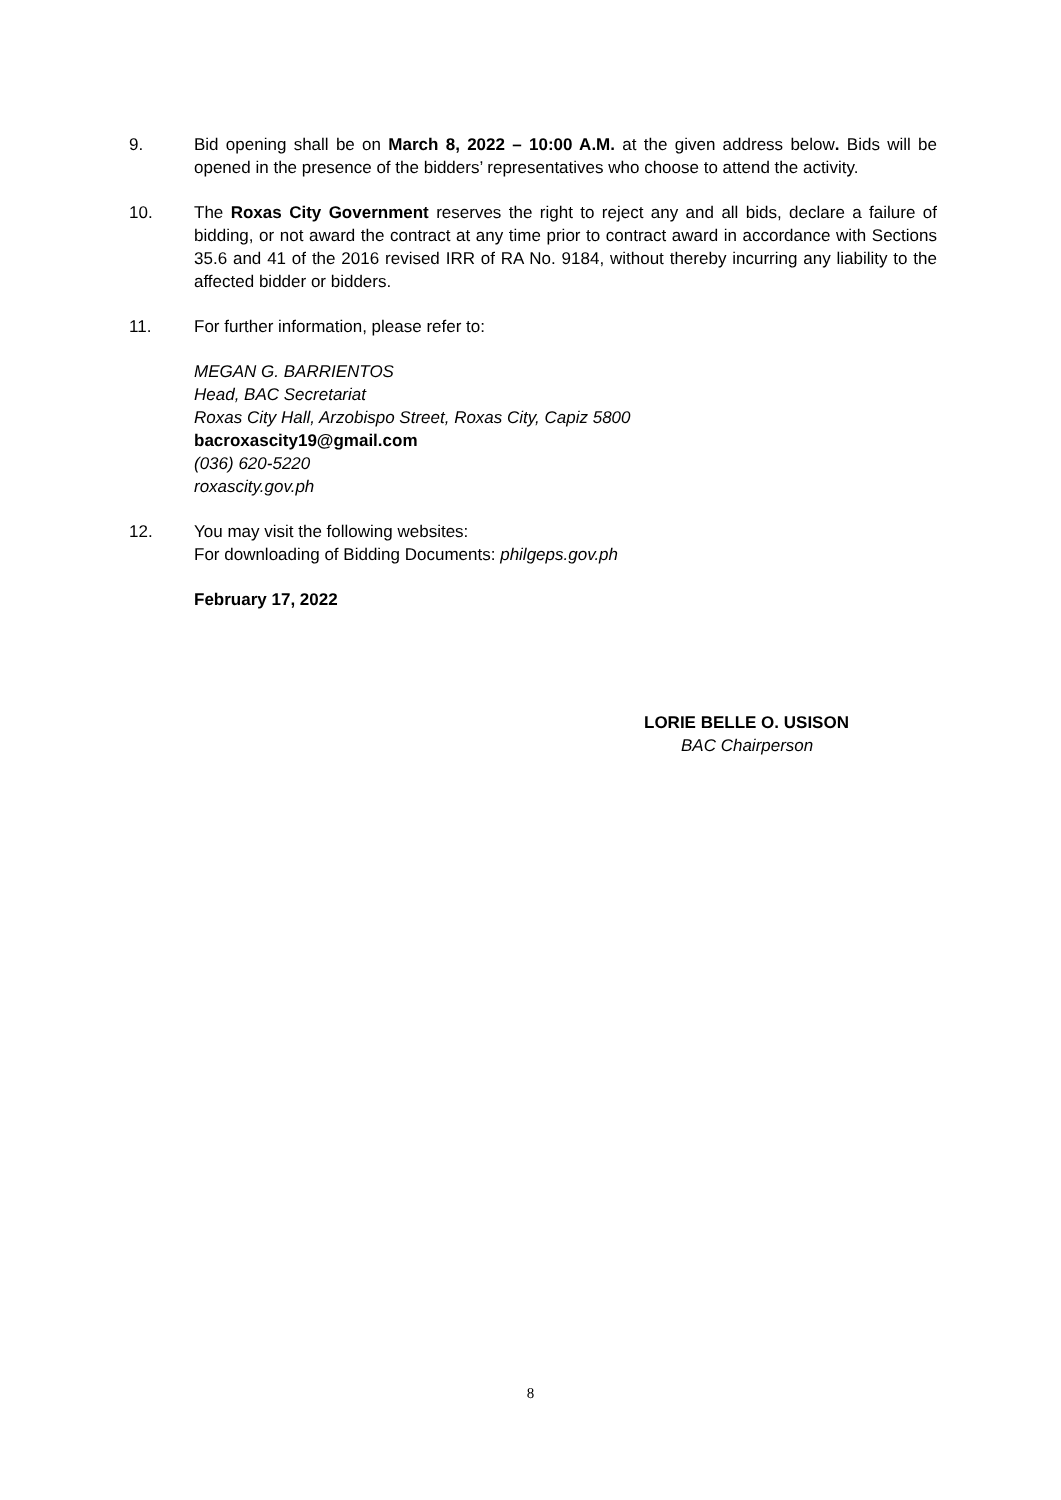9. Bid opening shall be on March 8, 2022 – 10:00 A.M. at the given address below. Bids will be opened in the presence of the bidders’ representatives who choose to attend the activity.
10. The Roxas City Government reserves the right to reject any and all bids, declare a failure of bidding, or not award the contract at any time prior to contract award in accordance with Sections 35.6 and 41 of the 2016 revised IRR of RA No. 9184, without thereby incurring any liability to the affected bidder or bidders.
11. For further information, please refer to:
MEGAN G. BARRIENTOS
Head, BAC Secretariat
Roxas City Hall, Arzobispo Street, Roxas City, Capiz 5800
bacroxascity19@gmail.com
(036) 620-5220
roxascity.gov.ph
12. You may visit the following websites:
For downloading of Bidding Documents: philgeps.gov.ph
February 17, 2022
LORIE BELLE O. USISON
BAC Chairperson
8